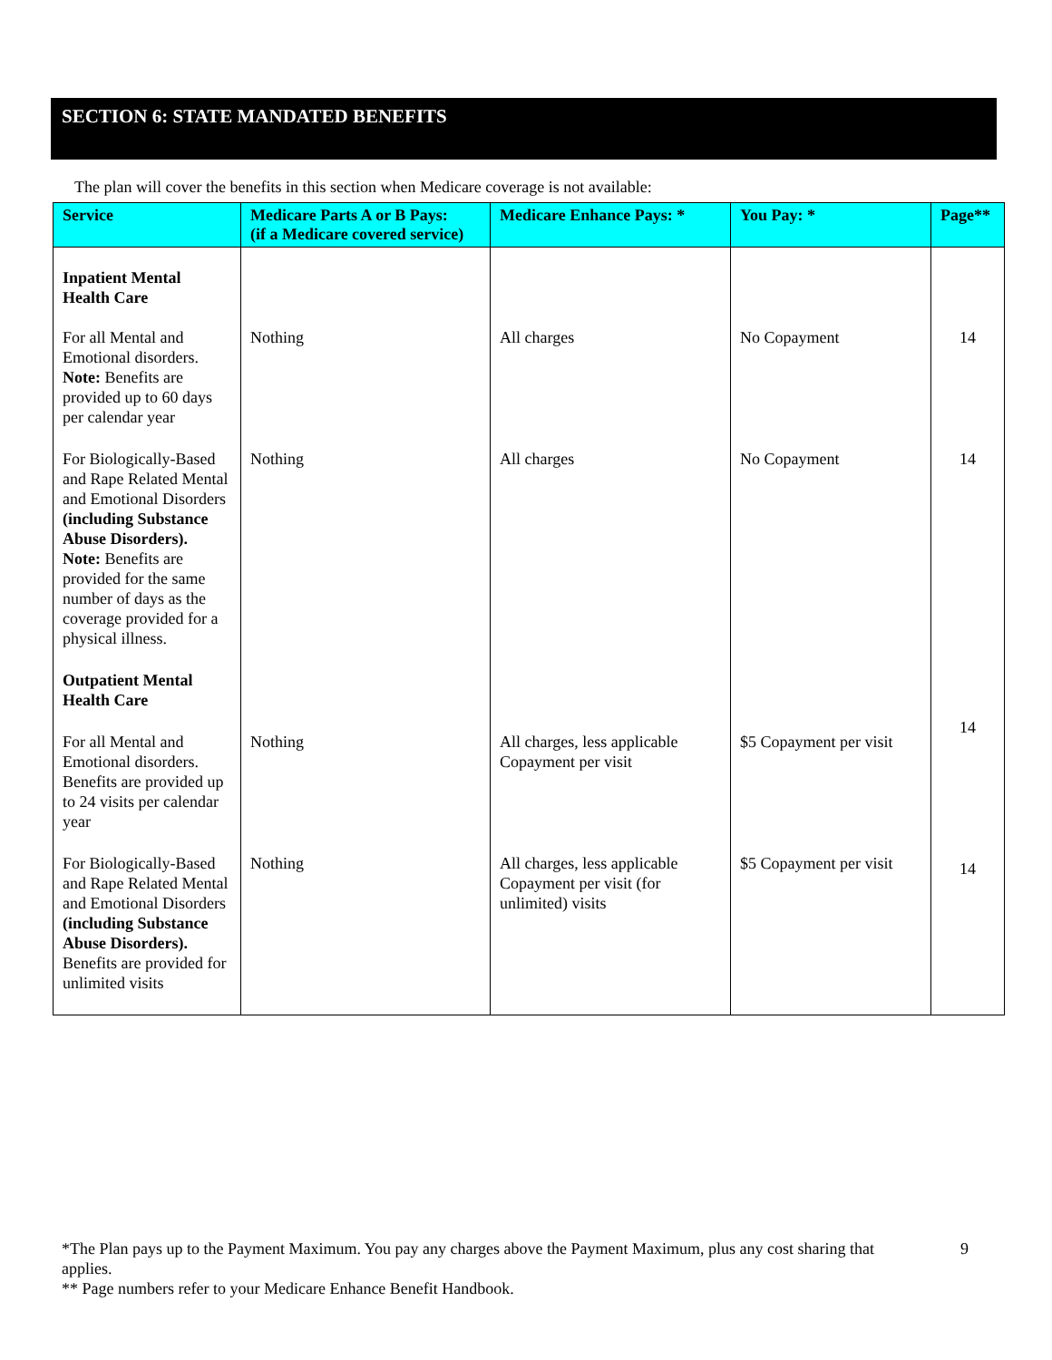SECTION 6: STATE MANDATED BENEFITS
The plan will cover the benefits in this section when Medicare coverage is not available:
| Service | Medicare Parts A or B Pays: (if a Medicare covered service) | Medicare Enhance Pays: * | You Pay: * | Page** |
| --- | --- | --- | --- | --- |
| Inpatient Mental Health Care | | | | |
| For all Mental and Emotional disorders. Note: Benefits are provided up to 60 days per calendar year | Nothing | All charges | No Copayment | 14 |
| For Biologically-Based and Rape Related Mental and Emotional Disorders (including Substance Abuse Disorders). Note: Benefits are provided for the same number of days as the coverage provided for a physical illness. | Nothing | All charges | No Copayment | 14 |
| Outpatient Mental Health Care | | | | |
| For all Mental and Emotional disorders. Benefits are provided up to 24 visits per calendar year | Nothing | All charges, less applicable Copayment per visit | $5 Copayment per visit | 14 |
| For Biologically-Based and Rape Related Mental and Emotional Disorders (including Substance Abuse Disorders). Benefits are provided for unlimited visits | Nothing | All charges, less applicable Copayment per visit (for unlimited) visits | $5 Copayment per visit | 14 |
*The Plan pays up to the Payment Maximum. You pay any charges above the Payment Maximum, plus any cost sharing that applies.
9
** Page numbers refer to your Medicare Enhance Benefit Handbook.